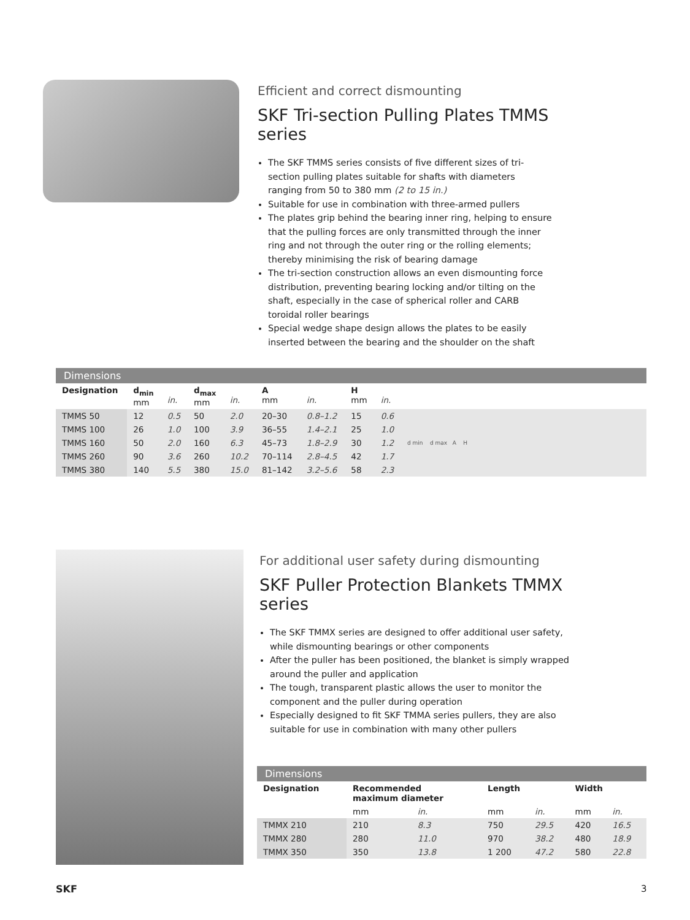Efficient and correct dismounting
SKF Tri-section Pulling Plates TMMS series
The SKF TMMS series consists of five different sizes of tri-section pulling plates suitable for shafts with diameters ranging from 50 to 380 mm (2 to 15 in.)
Suitable for use in combination with three-armed pullers
The plates grip behind the bearing inner ring, helping to ensure that the pulling forces are only transmitted through the inner ring and not through the outer ring or the rolling elements; thereby minimising the risk of bearing damage
The tri-section construction allows an even dismounting force distribution, preventing bearing locking and/or tilting on the shaft, especially in the case of spherical roller and CARB toroidal roller bearings
Special wedge shape design allows the plates to be easily inserted between the bearing and the shoulder on the shaft
Dimensions
| Designation | d<sub>min</sub> mm | in. | d<sub>max</sub> mm | in. | A mm | in. | H mm | in. | |
| --- | --- | --- | --- | --- | --- | --- | --- | --- | --- |
| TMMS 50 | 12 | 0.5 | 50 | 2.0 | 20–30 | 0.8–1.2 | 15 | 0.6 | d min d max A H |
| TMMS 100 | 26 | 1.0 | 100 | 3.9 | 36–55 | 1.4–2.1 | 25 | 1.0 | |
| TMMS 160 | 50 | 2.0 | 160 | 6.3 | 45–73 | 1.8–2.9 | 30 | 1.2 | |
| TMMS 260 | 90 | 3.6 | 260 | 10.2 | 70–114 | 2.8–4.5 | 42 | 1.7 | |
| TMMS 380 | 140 | 5.5 | 380 | 15.0 | 81–142 | 3.2–5.6 | 58 | 2.3 | |
For additional user safety during dismounting
SKF Puller Protection Blankets TMMX series
The SKF TMMX series are designed to offer additional user safety, while dismounting bearings or other components
After the puller has been positioned, the blanket is simply wrapped around the puller and application
The tough, transparent plastic allows the user to monitor the component and the puller during operation
Especially designed to fit SKF TMMA series pullers, they are also suitable for use in combination with many other pullers
Dimensions
| Designation | Recommended maximum diameter | | Length | | Width | |
| --- | --- | --- | --- | --- | --- | --- |
| | mm | in. | mm | in. | mm | in. |
| TMMX 210 | 210 | 8.3 | 750 | 29.5 | 420 | 16.5 |
| TMMX 280 | 280 | 11.0 | 970 | 38.2 | 480 | 18.9 |
| TMMX 350 | 350 | 13.8 | 1 200 | 47.2 | 580 | 22.8 |
SKF 3